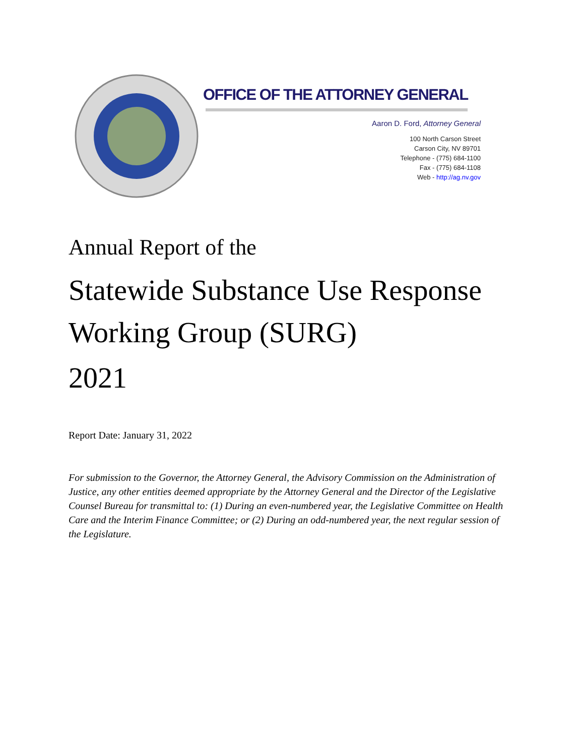OFFICE OF THE ATTORNEY GENERAL
Aaron D. Ford, Attorney General
100 North Carson Street
Carson City, NV 89701
Telephone - (775) 684-1100
Fax - (775) 684-1108
Web - http://ag.nv.gov
Annual Report of the
Statewide Substance Use Response Working Group (SURG)
2021
Report Date: January 31, 2022
For submission to the Governor, the Attorney General, the Advisory Commission on the Administration of Justice, any other entities deemed appropriate by the Attorney General and the Director of the Legislative Counsel Bureau for transmittal to: (1) During an even-numbered year, the Legislative Committee on Health Care and the Interim Finance Committee; or (2) During an odd-numbered year, the next regular session of the Legislature.